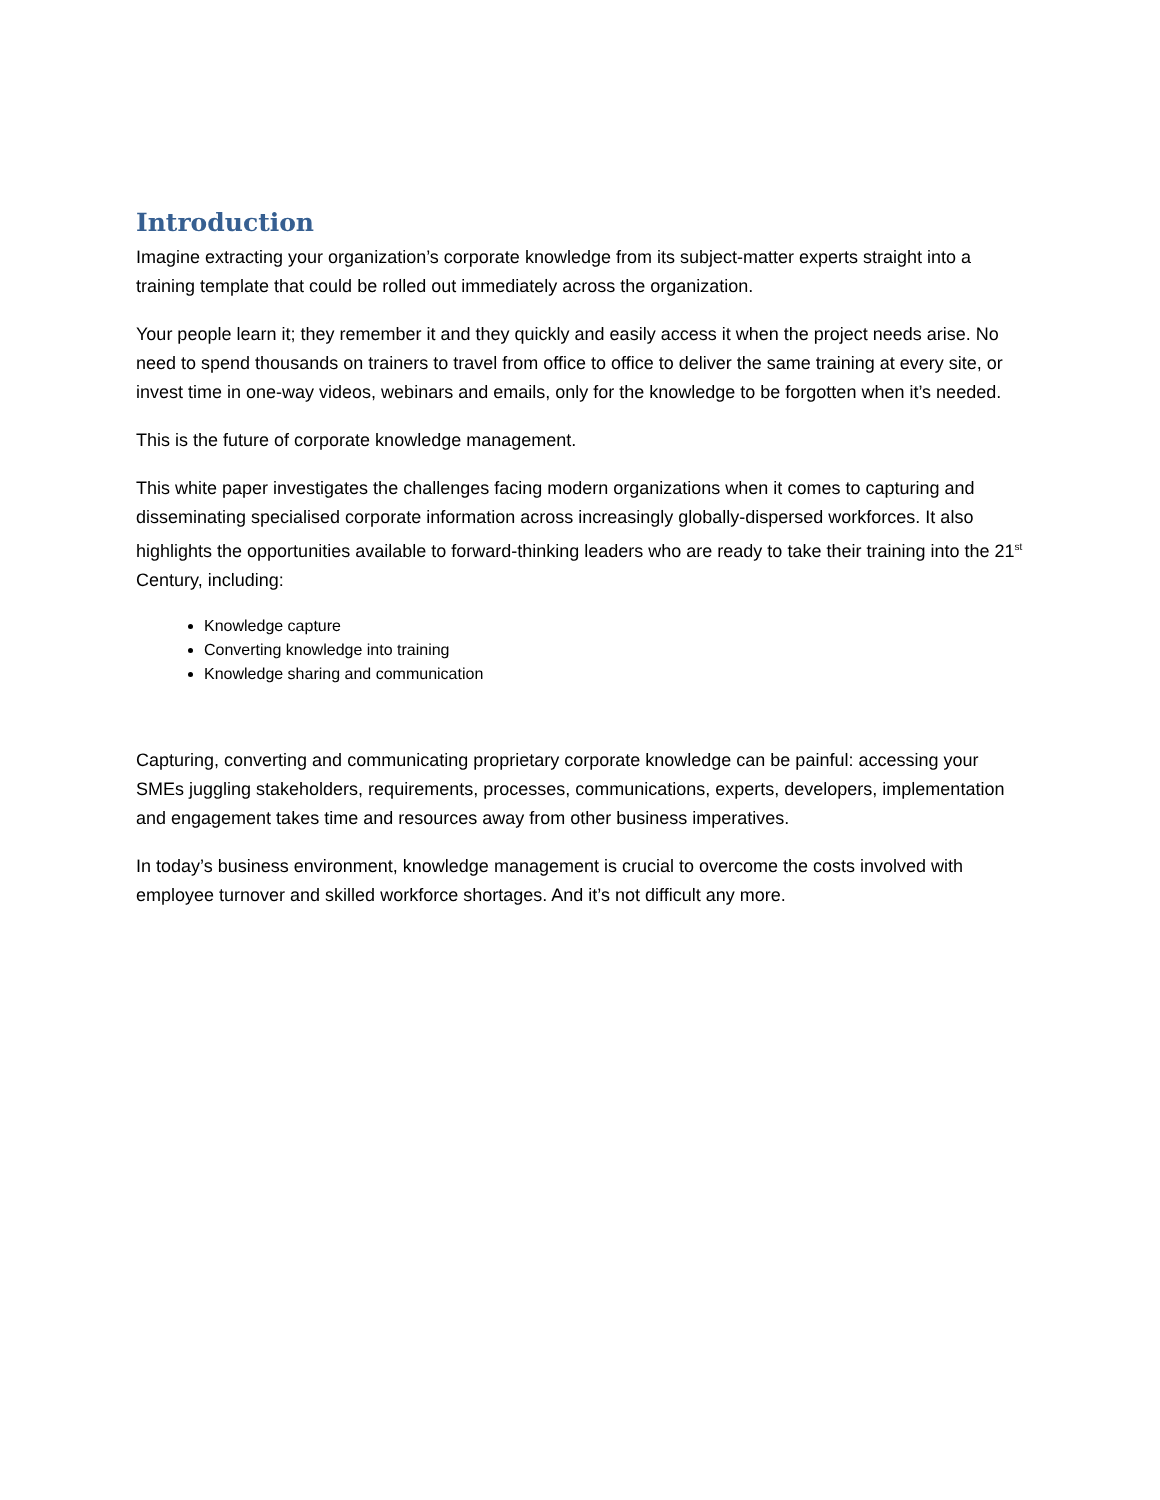Introduction
Imagine extracting your organization’s corporate knowledge from its subject-matter experts straight into a training template that could be rolled out immediately across the organization.
Your people learn it; they remember it and they quickly and easily access it when the project needs arise. No need to spend thousands on trainers to travel from office to office to deliver the same training at every site, or invest time in one-way videos, webinars and emails, only for the knowledge to be forgotten when it’s needed.
This is the future of corporate knowledge management.
This white paper investigates the challenges facing modern organizations when it comes to capturing and disseminating specialised corporate information across increasingly globally-dispersed workforces. It also highlights the opportunities available to forward-thinking leaders who are ready to take their training into the 21<sup>st</sup> Century, including:
Knowledge capture
Converting knowledge into training
Knowledge sharing and communication
Capturing, converting and communicating proprietary corporate knowledge can be painful: accessing your SMEs juggling stakeholders, requirements, processes, communications, experts, developers, implementation and engagement takes time and resources away from other business imperatives.
In today’s business environment, knowledge management is crucial to overcome the costs involved with employee turnover and skilled workforce shortages. And it’s not difficult any more.